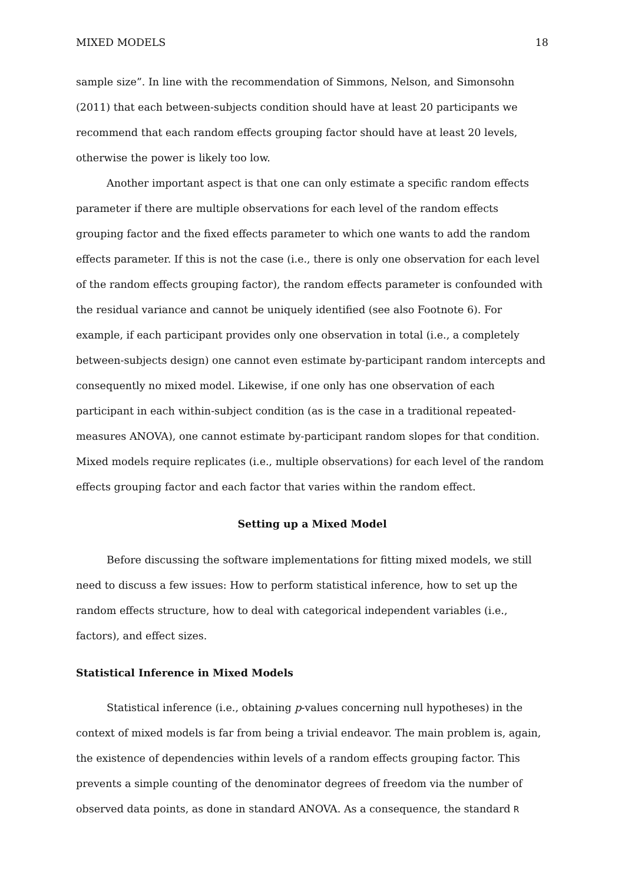MIXED MODELS 18
sample size”. In line with the recommendation of Simmons, Nelson, and Simonsohn (2011) that each between-subjects condition should have at least 20 participants we recommend that each random effects grouping factor should have at least 20 levels, otherwise the power is likely too low.
Another important aspect is that one can only estimate a specific random effects parameter if there are multiple observations for each level of the random effects grouping factor and the fixed effects parameter to which one wants to add the random effects parameter. If this is not the case (i.e., there is only one observation for each level of the random effects grouping factor), the random effects parameter is confounded with the residual variance and cannot be uniquely identified (see also Footnote 6). For example, if each participant provides only one observation in total (i.e., a completely between-subjects design) one cannot even estimate by-participant random intercepts and consequently no mixed model. Likewise, if one only has one observation of each participant in each within-subject condition (as is the case in a traditional repeated-measures ANOVA), one cannot estimate by-participant random slopes for that condition. Mixed models require replicates (i.e., multiple observations) for each level of the random effects grouping factor and each factor that varies within the random effect.
Setting up a Mixed Model
Before discussing the software implementations for fitting mixed models, we still need to discuss a few issues: How to perform statistical inference, how to set up the random effects structure, how to deal with categorical independent variables (i.e., factors), and effect sizes.
Statistical Inference in Mixed Models
Statistical inference (i.e., obtaining p-values concerning null hypotheses) in the context of mixed models is far from being a trivial endeavor. The main problem is, again, the existence of dependencies within levels of a random effects grouping factor. This prevents a simple counting of the denominator degrees of freedom via the number of observed data points, as done in standard ANOVA. As a consequence, the standard R